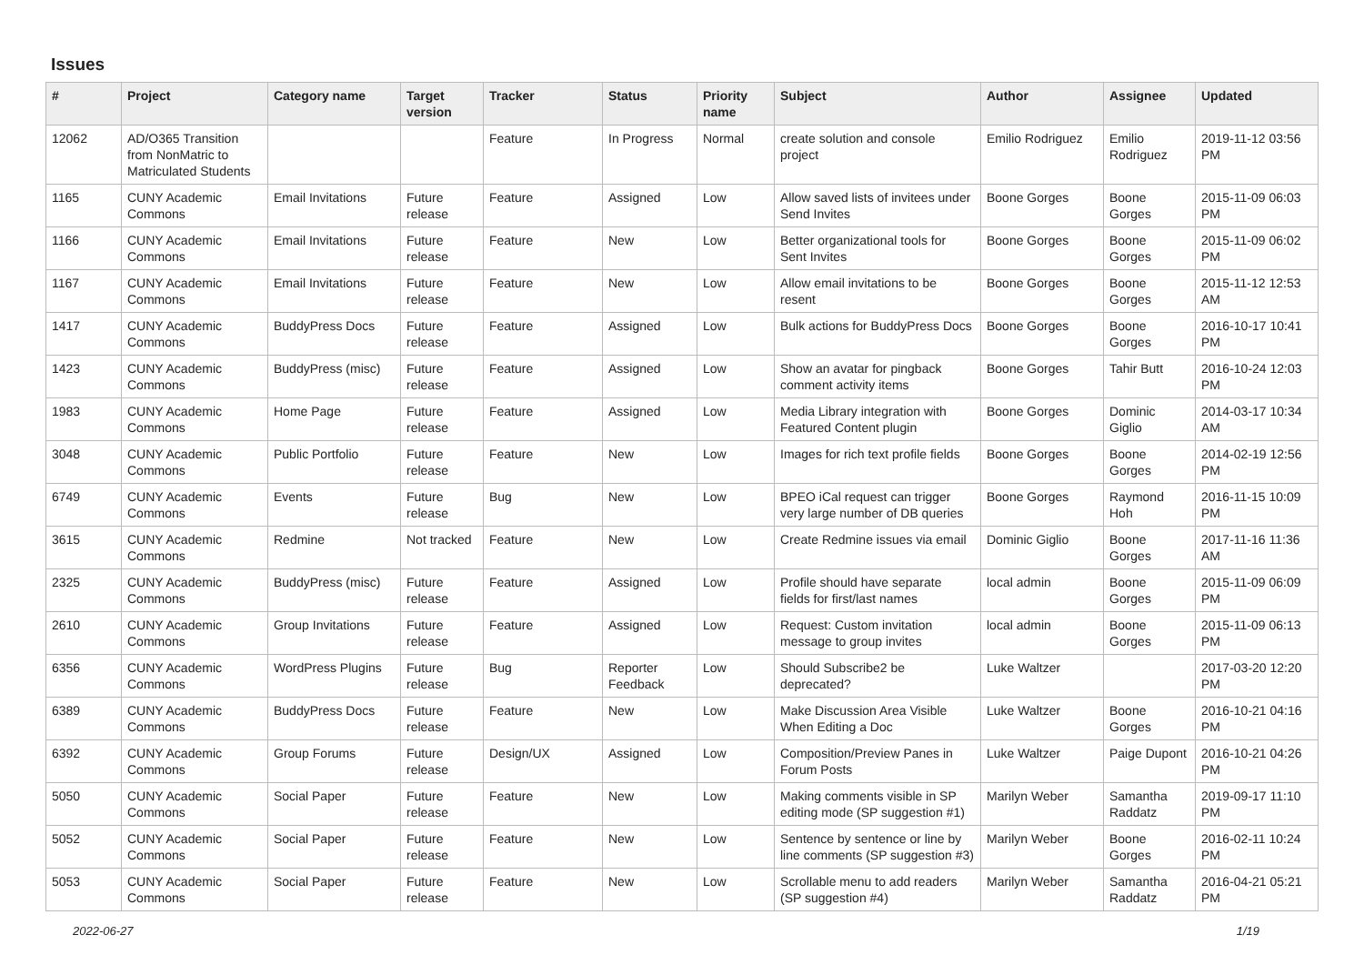Issues
| # | Project | Category name | Target version | Tracker | Status | Priority name | Subject | Author | Assignee | Updated |
| --- | --- | --- | --- | --- | --- | --- | --- | --- | --- | --- |
| 12062 | AD/O365 Transition from NonMatric to Matriculated Students | | | Feature | In Progress | Normal | create solution and console project | Emilio Rodriguez | Emilio Rodriguez | 2019-11-12 03:56 PM |
| 1165 | CUNY Academic Commons | Email Invitations | Future release | Feature | Assigned | Low | Allow saved lists of invitees under Send Invites | Boone Gorges | Boone Gorges | 2015-11-09 06:03 PM |
| 1166 | CUNY Academic Commons | Email Invitations | Future release | Feature | New | Low | Better organizational tools for Sent Invites | Boone Gorges | Boone Gorges | 2015-11-09 06:02 PM |
| 1167 | CUNY Academic Commons | Email Invitations | Future release | Feature | New | Low | Allow email invitations to be resent | Boone Gorges | Boone Gorges | 2015-11-12 12:53 AM |
| 1417 | CUNY Academic Commons | BuddyPress Docs | Future release | Feature | Assigned | Low | Bulk actions for BuddyPress Docs | Boone Gorges | Boone Gorges | 2016-10-17 10:41 PM |
| 1423 | CUNY Academic Commons | BuddyPress (misc) | Future release | Feature | Assigned | Low | Show an avatar for pingback comment activity items | Boone Gorges | Tahir Butt | 2016-10-24 12:03 PM |
| 1983 | CUNY Academic Commons | Home Page | Future release | Feature | Assigned | Low | Media Library integration with Featured Content plugin | Boone Gorges | Dominic Giglio | 2014-03-17 10:34 AM |
| 3048 | CUNY Academic Commons | Public Portfolio | Future release | Feature | New | Low | Images for rich text profile fields | Boone Gorges | Boone Gorges | 2014-02-19 12:56 PM |
| 6749 | CUNY Academic Commons | Events | Future release | Bug | New | Low | BPEO iCal request can trigger very large number of DB queries | Boone Gorges | Raymond Hoh | 2016-11-15 10:09 PM |
| 3615 | CUNY Academic Commons | Redmine | Not tracked | Feature | New | Low | Create Redmine issues via email | Dominic Giglio | Boone Gorges | 2017-11-16 11:36 AM |
| 2325 | CUNY Academic Commons | BuddyPress (misc) | Future release | Feature | Assigned | Low | Profile should have separate fields for first/last names | local admin | Boone Gorges | 2015-11-09 06:09 PM |
| 2610 | CUNY Academic Commons | Group Invitations | Future release | Feature | Assigned | Low | Request: Custom invitation message to group invites | local admin | Boone Gorges | 2015-11-09 06:13 PM |
| 6356 | CUNY Academic Commons | WordPress Plugins | Future release | Bug | Reporter Feedback | Low | Should Subscribe2 be deprecated? | Luke Waltzer | | 2017-03-20 12:20 PM |
| 6389 | CUNY Academic Commons | BuddyPress Docs | Future release | Feature | New | Low | Make Discussion Area Visible When Editing a Doc | Luke Waltzer | Boone Gorges | 2016-10-21 04:16 PM |
| 6392 | CUNY Academic Commons | Group Forums | Future release | Design/UX | Assigned | Low | Composition/Preview Panes in Forum Posts | Luke Waltzer | Paige Dupont | 2016-10-21 04:26 PM |
| 5050 | CUNY Academic Commons | Social Paper | Future release | Feature | New | Low | Making comments visible in SP editing mode (SP suggestion #1) | Marilyn Weber | Samantha Raddatz | 2019-09-17 11:10 PM |
| 5052 | CUNY Academic Commons | Social Paper | Future release | Feature | New | Low | Sentence by sentence or line by line comments (SP suggestion #3) | Marilyn Weber | Boone Gorges | 2016-02-11 10:24 PM |
| 5053 | CUNY Academic Commons | Social Paper | Future release | Feature | New | Low | Scrollable menu to add readers (SP suggestion #4) | Marilyn Weber | Samantha Raddatz | 2016-04-21 05:21 PM |
2022-06-27 1/19